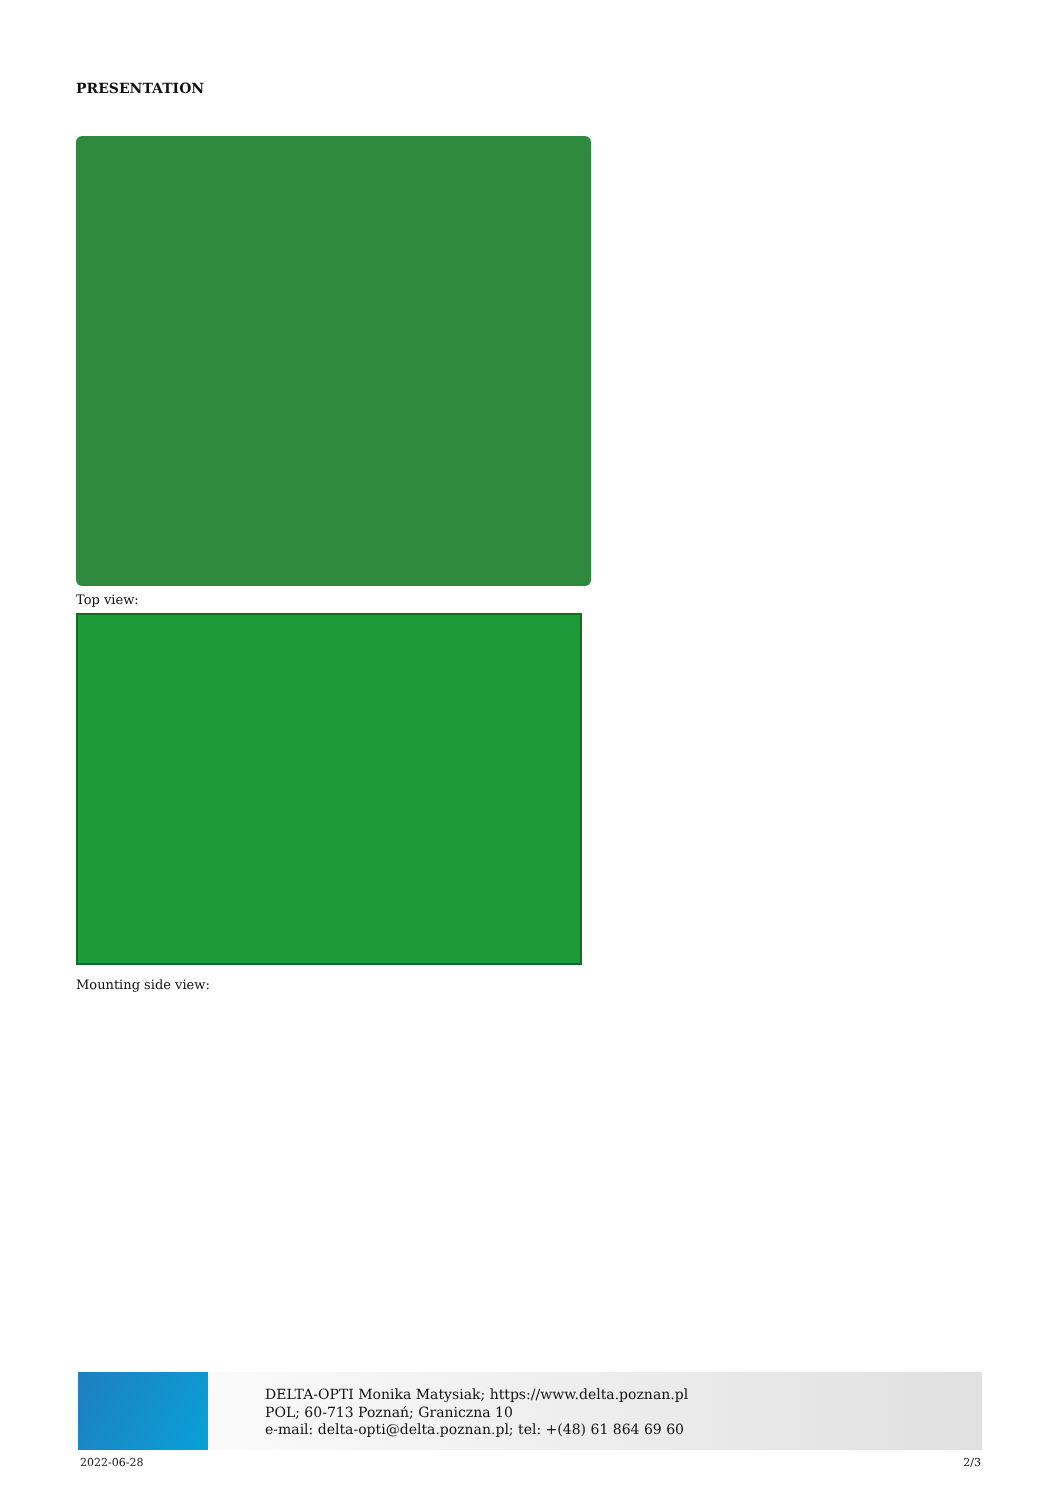PRESENTATION
Top view:
Mounting side view:
DELTA-OPTI Monika Matysiak; https://www.delta.poznan.pl
POL; 60-713 Poznań; Graniczna 10
e-mail: delta-opti@delta.poznan.pl; tel: +(48) 61 864 69 60
2022-06-28 2/3